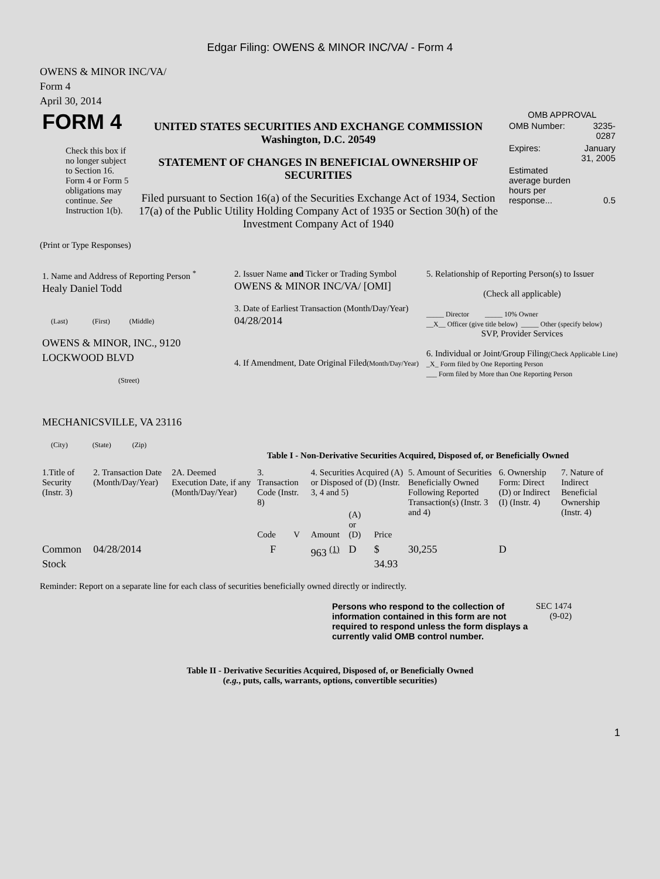Edgar Filing: OWENS & MINOR INC/VA/ - Form 4
OWENS & MINOR INC/VA/
Form 4
April 30, 2014
| FORM 4 Check this box if no longer subject to Section 16. Form 4 or Form 5 obligations may continue. See Instruction 1(b). | UNITED STATES SECURITIES AND EXCHANGE COMMISSION Washington, D.C. 20549 STATEMENT OF CHANGES IN BENEFICIAL OWNERSHIP OF SECURITIES Filed pursuant to Section 16(a) of the Securities Exchange Act of 1934, Section 17(a) of the Public Utility Holding Company Act of 1935 or Section 30(h) of the Investment Company Act of 1940 | OMB APPROVAL / OMB Number: / 3235-0287 / / Expires: / January 31, 2005 / / Estimated average burden hours per response... / 0.5 / |
(Print or Type Responses)
| 1. Name and Address of Reporting Person <sup>*</sup> Healy Daniel Todd (Last) (First) (Middle) OWENS & MINOR, INC., 9120 LOCKWOOD BLVD (Street) MECHANICSVILLE, VA 23116 (City) (State) (Zip) | 2. Issuer Name and Ticker or Trading Symbol OWENS & MINOR INC/VA/ [OMI] 3. Date of Earliest Transaction (Month/Day/Year) 04/28/2014 4. If Amendment, Date Original Filed (Month/Day/Year) | 5. Relationship of Reporting Person(s) to Issuer (Check all applicable) _____ Director _____ 10% Owner __X__ Officer (give title below) _____ Other (specify below) SVP, Provider Services 6. Individual or Joint/Group Filing (Check Applicable Line) _X_ Form filed by One Reporting Person ___ Form filed by More than One Reporting Person |
Table I - Non-Derivative Securities Acquired, Disposed of, or Beneficially Owned
| 1.Title of Security (Instr. 3) | 2. Transaction Date (Month/Day/Year) | 2A. Deemed Execution Date, if any (Month/Day/Year) | 3. Transaction Code (Instr. 8) | | 4. Securities Acquired (A) or Disposed of (D) (Instr. 3, 4 and 5) | | | 5. Amount of Securities Beneficially Owned Following Reported Transaction(s) (Instr. 3 and 4) | 6. Ownership Form: Direct (D) or Indirect (I) (Instr. 4) | 7. Nature of Indirect Beneficial Ownership (Instr. 4) |
| --- | --- | --- | --- | --- | --- | --- | --- | --- | --- | --- |
| | | | Code | V | Amount | (A) or (D) | Price | | | |
| Common Stock | 04/28/2014 | | F | | 963 <sup>(1)</sup> | D | $ 34.93 | 30,255 | D | |
Reminder: Report on a separate line for each class of securities beneficially owned directly or indirectly.
| Persons who respond to the collection of information contained in this form are not required to respond unless the form displays a currently valid OMB control number. | SEC 1474 (9-02) |
Table II - Derivative Securities Acquired, Disposed of, or Beneficially Owned
(e.g., puts, calls, warrants, options, convertible securities)
1